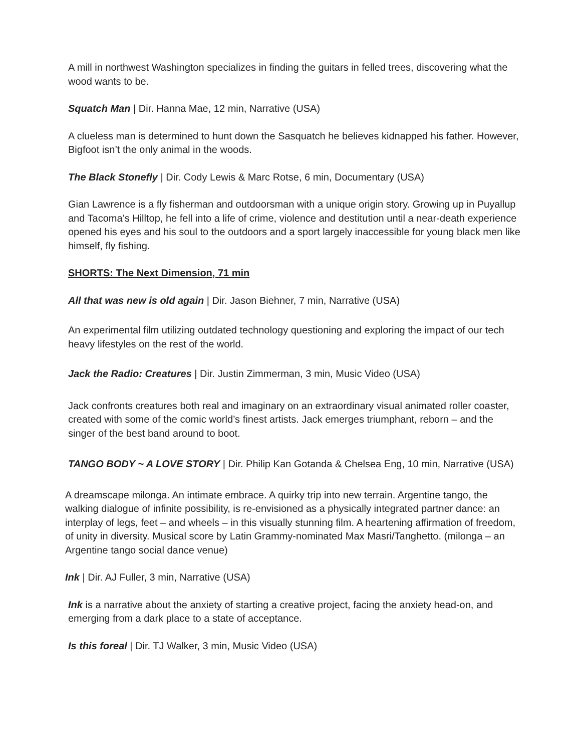A mill in northwest Washington specializes in finding the guitars in felled trees, discovering what the wood wants to be.
Squatch Man | Dir. Hanna Mae, 12 min, Narrative (USA)
A clueless man is determined to hunt down the Sasquatch he believes kidnapped his father. However, Bigfoot isn’t the only animal in the woods.
The Black Stonefly | Dir. Cody Lewis & Marc Rotse, 6 min, Documentary (USA)
Gian Lawrence is a fly fisherman and outdoorsman with a unique origin story. Growing up in Puyallup and Tacoma’s Hilltop, he fell into a life of crime, violence and destitution until a near-death experience opened his eyes and his soul to the outdoors and a sport largely inaccessible for young black men like himself, fly fishing.
SHORTS: The Next Dimension, 71 min
All that was new is old again | Dir. Jason Biehner, 7 min, Narrative (USA)
An experimental film utilizing outdated technology questioning and exploring the impact of our tech heavy lifestyles on the rest of the world.
Jack the Radio: Creatures | Dir. Justin Zimmerman, 3 min, Music Video (USA)
Jack confronts creatures both real and imaginary on an extraordinary visual animated roller coaster, created with some of the comic world’s finest artists. Jack emerges triumphant, reborn – and the singer of the best band around to boot.
TANGO BODY ~ A LOVE STORY | Dir. Philip Kan Gotanda & Chelsea Eng, 10 min, Narrative (USA)
A dreamscape milonga. An intimate embrace. A quirky trip into new terrain. Argentine tango, the walking dialogue of infinite possibility, is re-envisioned as a physically integrated partner dance: an interplay of legs, feet – and wheels – in this visually stunning film. A heartening affirmation of freedom, of unity in diversity. Musical score by Latin Grammy-nominated Max Masri/Tanghetto. (milonga – an Argentine tango social dance venue)
Ink | Dir. AJ Fuller, 3 min, Narrative (USA)
Ink is a narrative about the anxiety of starting a creative project, facing the anxiety head-on, and emerging from a dark place to a state of acceptance.
Is this foreal | Dir. TJ Walker, 3 min, Music Video (USA)